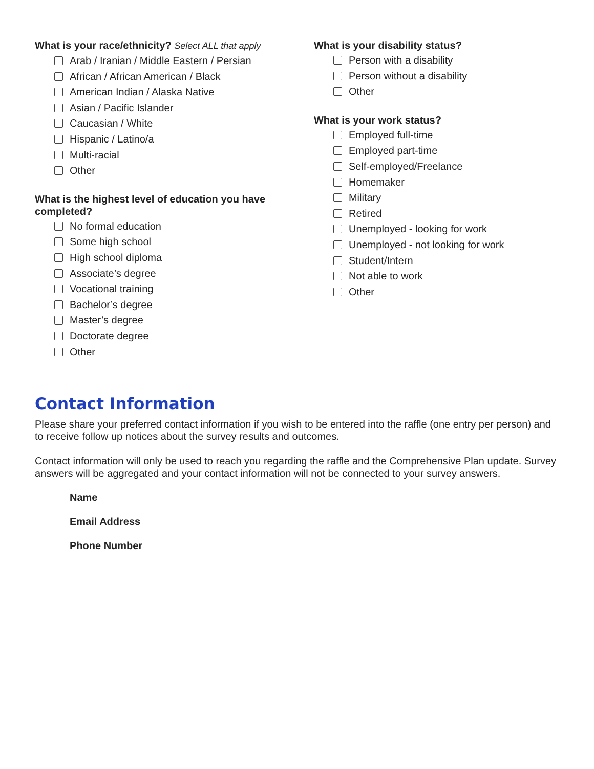What is your race/ethnicity? Select ALL that apply
Arab / Iranian / Middle Eastern / Persian
African / African American / Black
American Indian / Alaska Native
Asian / Pacific Islander
Caucasian / White
Hispanic / Latino/a
Multi-racial
Other
What is the highest level of education you have completed?
No formal education
Some high school
High school diploma
Associate’s degree
Vocational training
Bachelor’s degree
Master’s degree
Doctorate degree
Other
What is your disability status?
Person with a disability
Person without a disability
Other
What is your work status?
Employed full-time
Employed part-time
Self-employed/Freelance
Homemaker
Military
Retired
Unemployed - looking for work
Unemployed - not looking for work
Student/Intern
Not able to work
Other
Contact Information
Please share your preferred contact information if you wish to be entered into the raffle (one entry per person) and to receive follow up notices about the survey results and outcomes.
Contact information will only be used to reach you regarding the raffle and the Comprehensive Plan update. Survey answers will be aggregated and your contact information will not be connected to your survey answers.
Name
Email Address
Phone Number